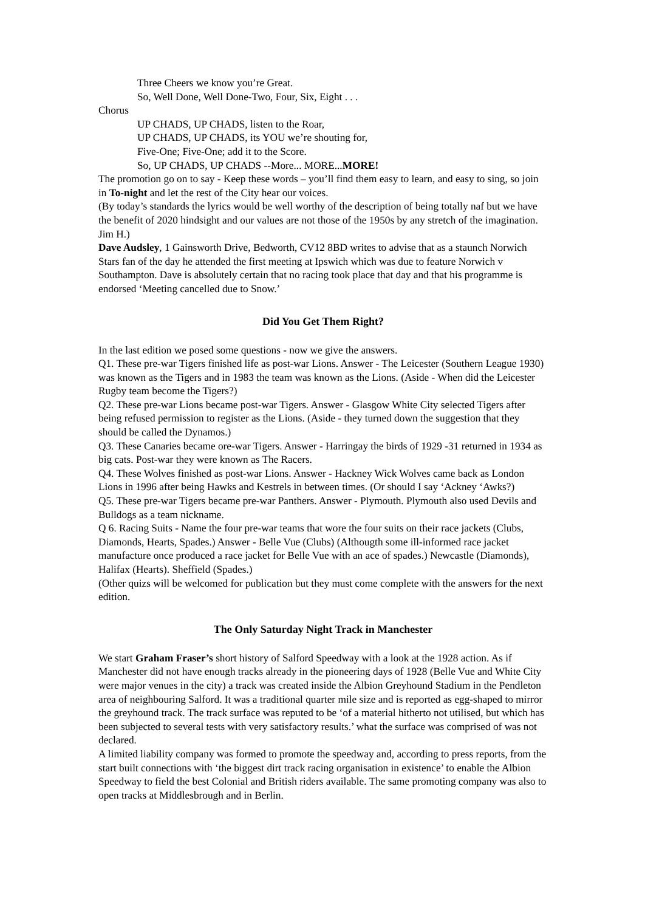Three Cheers we know you’re Great.
So, Well Done, Well Done-Two, Four, Six, Eight . . .
Chorus
UP CHADS, UP CHADS, listen to the Roar,
UP CHADS, UP CHADS, its YOU we’re shouting for,
Five-One; Five-One; add it to the Score.
So, UP CHADS, UP CHADS --More... MORE...MORE!
The promotion go on to say - Keep these words – you’ll find them easy to learn, and easy to sing, so join in To-night and let the rest of the City hear our voices.
(By today’s standards the lyrics would be well worthy of the description of being totally naf but we have the benefit of 2020 hindsight and our values are not those of the 1950s by any stretch of the imagination. Jim H.)
Dave Audsley, 1 Gainsworth Drive, Bedworth, CV12 8BD writes to advise that as a staunch Norwich Stars fan of the day he attended the first meeting at Ipswich which was due to feature Norwich v Southampton. Dave is absolutely certain that no racing took place that day and that his programme is endorsed ‘Meeting cancelled due to Snow.’
Did You Get Them Right?
In the last edition we posed some questions - now we give the answers.
Q1. These pre-war Tigers finished life as post-war Lions. Answer - The Leicester (Southern League 1930) was known as the Tigers and in 1983 the team was known as the Lions. (Aside - When did the Leicester Rugby team become the Tigers?)
Q2. These pre-war Lions became post-war Tigers. Answer - Glasgow White City selected Tigers after being refused permission to register as the Lions. (Aside - they turned down the suggestion that they should be called the Dynamos.)
Q3. These Canaries became ore-war Tigers. Answer - Harringay the birds of 1929 -31 returned in 1934 as big cats. Post-war they were known as The Racers.
Q4. These Wolves finished as post-war Lions. Answer - Hackney Wick Wolves came back as London Lions in 1996 after being Hawks and Kestrels in between times. (Or should I say ‘Ackney ‘Awks?)
Q5. These pre-war Tigers became pre-war Panthers. Answer - Plymouth. Plymouth also used Devils and Bulldogs as a team nickname.
Q 6. Racing Suits - Name the four pre-war teams that wore the four suits on their race jackets (Clubs, Diamonds, Hearts, Spades.) Answer - Belle Vue (Clubs) (Althougth some ill-informed race jacket manufacture once produced a race jacket for Belle Vue with an ace of spades.) Newcastle (Diamonds), Halifax (Hearts). Sheffield (Spades.)
(Other quizs will be welcomed for publication but they must come complete with the answers for the next edition.
The Only Saturday Night Track in Manchester
We start Graham Fraser’s short history of Salford Speedway with a look at the 1928 action. As if Manchester did not have enough tracks already in the pioneering days of 1928 (Belle Vue and White City were major venues in the city) a track was created inside the Albion Greyhound Stadium in the Pendleton area of neighbouring Salford. It was a traditional quarter mile size and is reported as egg-shaped to mirror the greyhound track. The track surface was reputed to be ‘of a material hitherto not utilised, but which has been subjected to several tests with very satisfactory results.’ what the surface was comprised of was not declared.
A limited liability company was formed to promote the speedway and, according to press reports, from the start built connections with ‘the biggest dirt track racing organisation in existence’ to enable the Albion Speedway to field the best Colonial and British riders available. The same promoting company was also to open tracks at Middlesbrough and in Berlin.